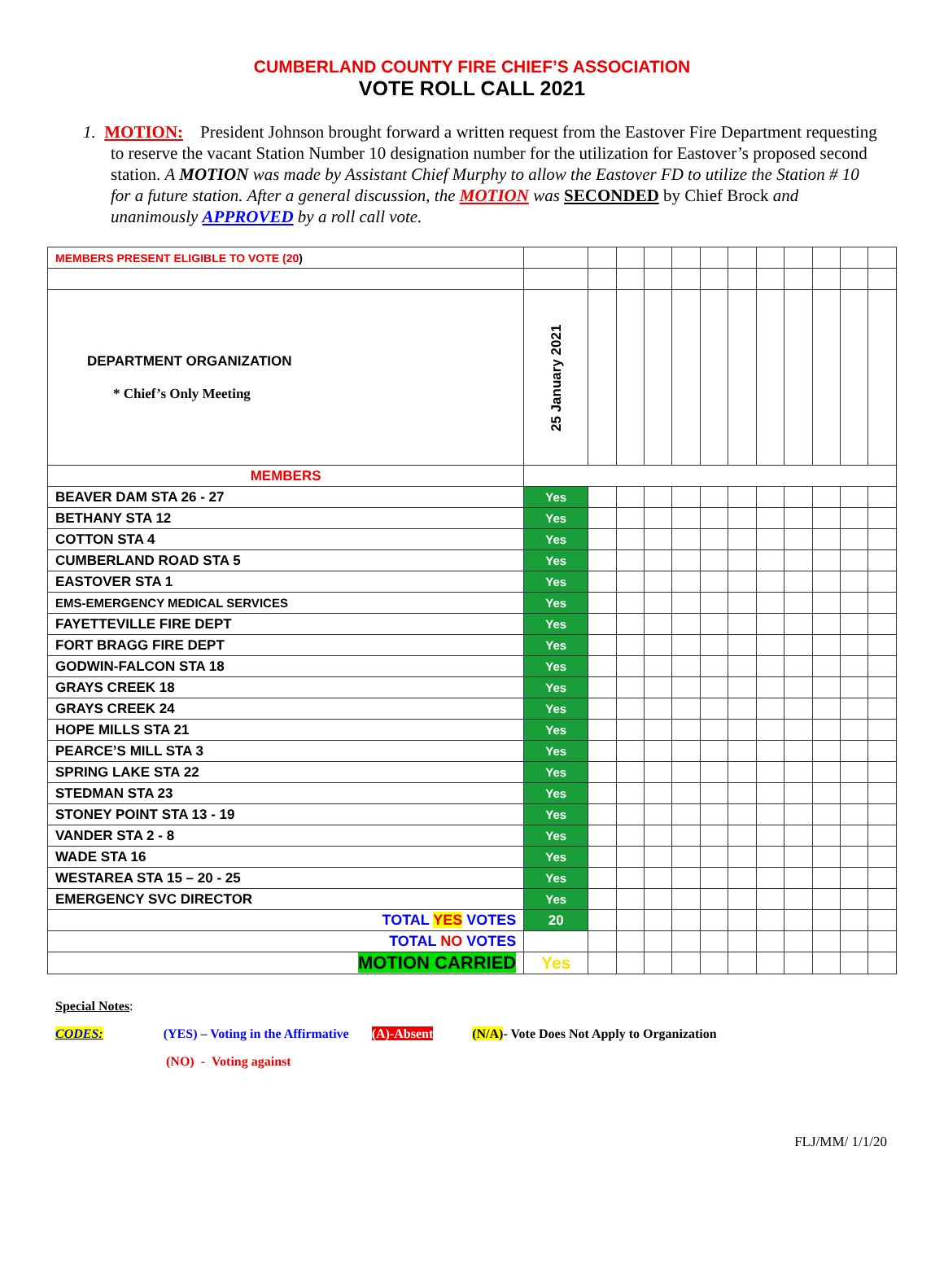CUMBERLAND COUNTY FIRE CHIEF’S ASSOCIATION
VOTE ROLL CALL 2021
1. MOTION: President Johnson brought forward a written request from the Eastover Fire Department requesting to reserve the vacant Station Number 10 designation number for the utilization for Eastover’s proposed second station. A MOTION was made by Assistant Chief Murphy to allow the Eastover FD to utilize the Station # 10 for a future station. After a general discussion, the MOTION was SECONDED by Chief Brock and unanimously APPROVED by a roll call vote.
| MEMBERS PRESENT ELIGIBLE TO VOTE (20 ) | | | | | | | | | | | | |
| DEPARTMENT ORGANIZATION * Chief’s Only Meeting | 25 January 2021 | | | | | | | | | | | |
| MEMBERS | | | | | | | | | | | | |
| BEAVER DAM STA 26 - 27 | Yes | | | | | | | | | | | |
| BETHANY STA 12 | Yes | | | | | | | | | | | |
| COTTON STA 4 | Yes | | | | | | | | | | | |
| CUMBERLAND ROAD STA 5 | Yes | | | | | | | | | | | |
| EASTOVER STA 1 | Yes | | | | | | | | | | | |
| EMS-EMERGENCY MEDICAL SERVICES | Yes | | | | | | | | | | | |
| FAYETTEVILLE FIRE DEPT | Yes | | | | | | | | | | | |
| FORT BRAGG FIRE DEPT | Yes | | | | | | | | | | | |
| GODWIN-FALCON STA 18 | Yes | | | | | | | | | | | |
| GRAYS CREEK 18 | Yes | | | | | | | | | | | |
| GRAYS CREEK 24 | Yes | | | | | | | | | | | |
| HOPE MILLS STA 21 | Yes | | | | | | | | | | | |
| PEARCE’S MILL STA 3 | Yes | | | | | | | | | | | |
| SPRING LAKE STA 22 | Yes | | | | | | | | | | | |
| STEDMAN STA 23 | Yes | | | | | | | | | | | |
| STONEY POINT STA 13 - 19 | Yes | | | | | | | | | | | |
| VANDER STA 2 - 8 | Yes | | | | | | | | | | | |
| WADE STA 16 | Yes | | | | | | | | | | | |
| WESTAREA STA 15 – 20 - 25 | Yes | | | | | | | | | | | |
| EMERGENCY SVC DIRECTOR | Yes | | | | | | | | | | | |
| TOTAL YES VOTES | 20 | | | | | | | | | | | |
| TOTAL NO VOTES | | | | | | | | | | | | |
| MOTION CARRIED | Yes | | | | | | | | | | | |
Special Notes:
CODES: (YES) – Voting in the Affirmative (A)-Absent (N/A)- Vote Does Not Apply to Organization
(NO) - Voting against
FLJ/MM/ 1/1/20